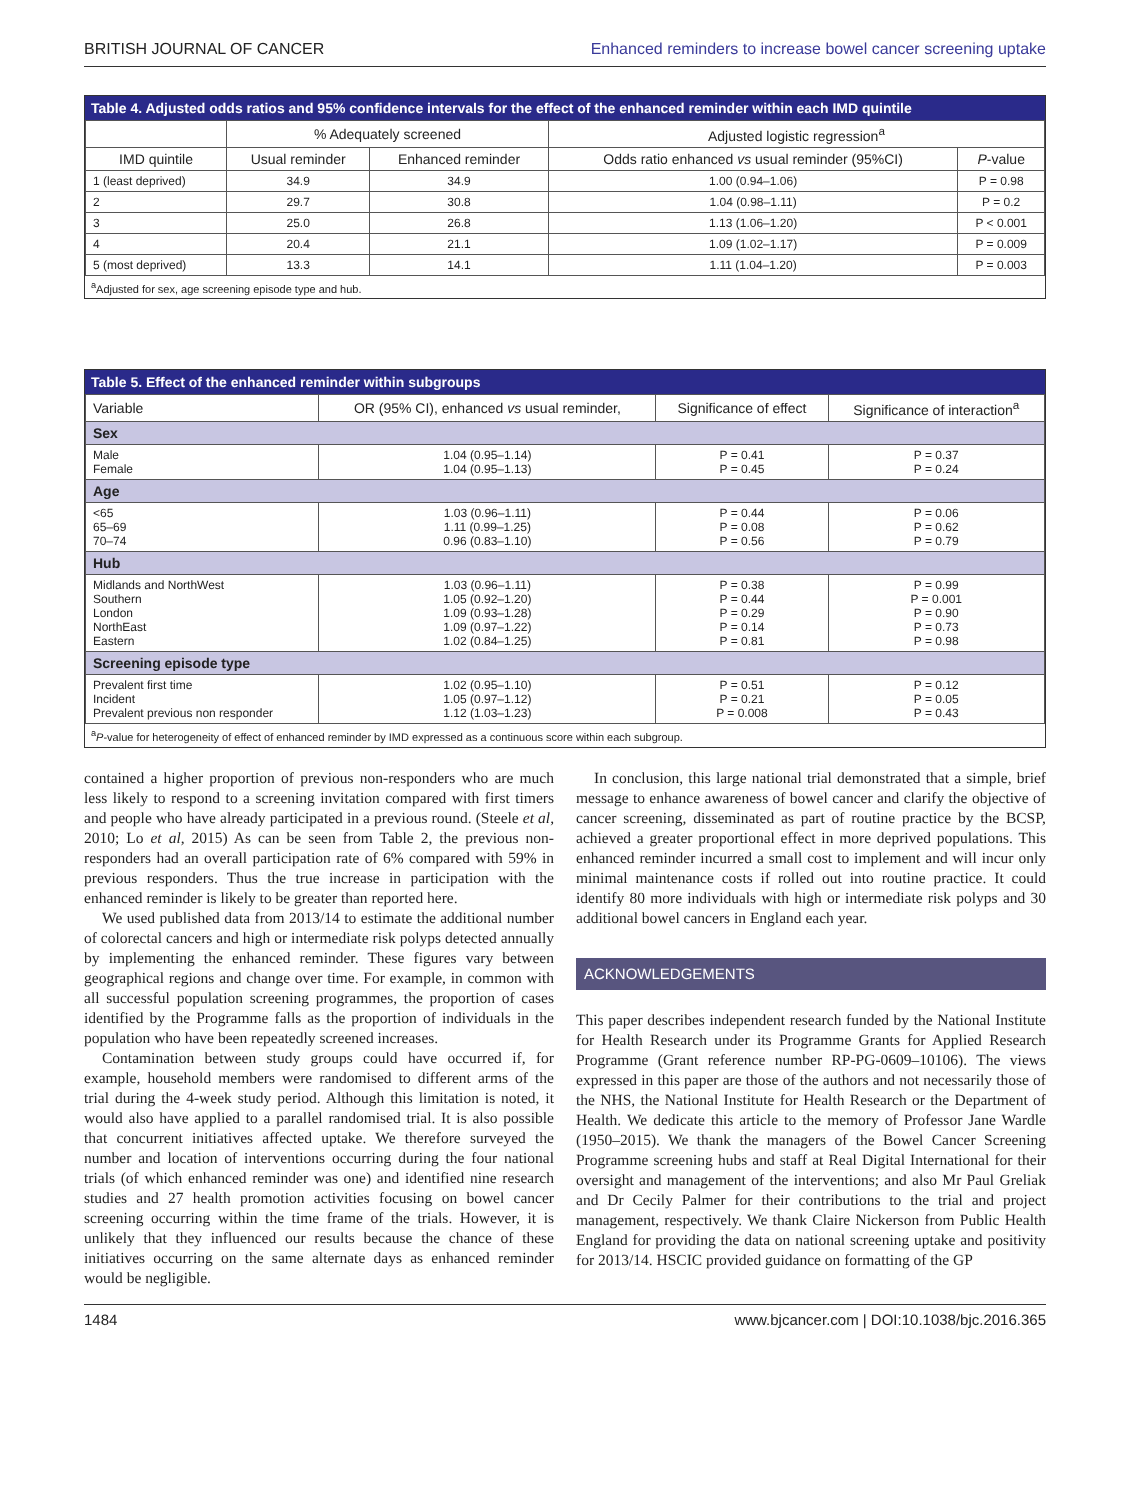BRITISH JOURNAL OF CANCER Enhanced reminders to increase bowel cancer screening uptake
Table 4. Adjusted odds ratios and 95% confidence intervals for the effect of the enhanced reminder within each IMD quintile
| | % Adequately screened | | Adjusted logistic regression<sup>a</sup> | |
| --- | --- | --- | --- | --- |
| IMD quintile | Usual reminder | Enhanced reminder | Odds ratio enhanced vs usual reminder (95%CI) | P -value |
| 1 (least deprived) | 34.9 | 34.9 | 1.00 (0.94–1.06) | P = 0.98 |
| 2 | 29.7 | 30.8 | 1.04 (0.98–1.11) | P = 0.2 |
| 3 | 25.0 | 26.8 | 1.13 (1.06–1.20) | P < 0.001 |
| 4 | 20.4 | 21.1 | 1.09 (1.02–1.17) | P = 0.009 |
| 5 (most deprived) | 13.3 | 14.1 | 1.11 (1.04–1.20) | P = 0.003 |
<sup>a</sup> Adjusted for sex, age screening episode type and hub.
Table 5. Effect of the enhanced reminder within subgroups
| Variable | OR (95% CI), enhanced vs usual reminder, | Significance of effect | Significance of interaction<sup>a</sup> |
| --- | --- | --- | --- |
| Sex | | | |
| Male Female | 1.04 (0.95–1.14) 1.04 (0.95–1.13) | P = 0.41 P = 0.45 | P = 0.37 P = 0.24 |
| Age | | | |
| <65 65–69 70–74 | 1.03 (0.96–1.11) 1.11 (0.99–1.25) 0.96 (0.83–1.10) | P = 0.44 P = 0.08 P = 0.56 | P = 0.06 P = 0.62 P = 0.79 |
| Hub | | | |
| Midlands and NorthWest Southern London NorthEast Eastern | 1.03 (0.96–1.11) 1.05 (0.92–1.20) 1.09 (0.93–1.28) 1.09 (0.97–1.22) 1.02 (0.84–1.25) | P = 0.38 P = 0.44 P = 0.29 P = 0.14 P = 0.81 | P = 0.99 P = 0.001 P = 0.90 P = 0.73 P = 0.98 |
| Screening episode type | | | |
| Prevalent first time Incident Prevalent previous non responder | 1.02 (0.95–1.10) 1.05 (0.97–1.12) 1.12 (1.03–1.23) | P = 0.51 P = 0.21 P = 0.008 | P = 0.12 P = 0.05 P = 0.43 |
<sup>a</sup> P-value for heterogeneity of effect of enhanced reminder by IMD expressed as a continuous score within each subgroup.
contained a higher proportion of previous non-responders who are much less likely to respond to a screening invitation compared with first timers and people who have already participated in a previous round. (Steele et al, 2010; Lo et al, 2015) As can be seen from Table 2, the previous non-responders had an overall participation rate of 6% compared with 59% in previous responders. Thus the true increase in participation with the enhanced reminder is likely to be greater than reported here.
We used published data from 2013/14 to estimate the additional number of colorectal cancers and high or intermediate risk polyps detected annually by implementing the enhanced reminder. These figures vary between geographical regions and change over time. For example, in common with all successful population screening programmes, the proportion of cases identified by the Programme falls as the proportion of individuals in the population who have been repeatedly screened increases.
Contamination between study groups could have occurred if, for example, household members were randomised to different arms of the trial during the 4-week study period. Although this limitation is noted, it would also have applied to a parallel randomised trial. It is also possible that concurrent initiatives affected uptake. We therefore surveyed the number and location of interventions occurring during the four national trials (of which enhanced reminder was one) and identified nine research studies and 27 health promotion activities focusing on bowel cancer screening occurring within the time frame of the trials. However, it is unlikely that they influenced our results because the chance of these initiatives occurring on the same alternate days as enhanced reminder would be negligible.
In conclusion, this large national trial demonstrated that a simple, brief message to enhance awareness of bowel cancer and clarify the objective of cancer screening, disseminated as part of routine practice by the BCSP, achieved a greater proportional effect in more deprived populations. This enhanced reminder incurred a small cost to implement and will incur only minimal maintenance costs if rolled out into routine practice. It could identify 80 more individuals with high or intermediate risk polyps and 30 additional bowel cancers in England each year.
ACKNOWLEDGEMENTS
This paper describes independent research funded by the National Institute for Health Research under its Programme Grants for Applied Research Programme (Grant reference number RP-PG-0609–10106). The views expressed in this paper are those of the authors and not necessarily those of the NHS, the National Institute for Health Research or the Department of Health. We dedicate this article to the memory of Professor Jane Wardle (1950–2015). We thank the managers of the Bowel Cancer Screening Programme screening hubs and staff at Real Digital International for their oversight and management of the interventions; and also Mr Paul Greliak and Dr Cecily Palmer for their contributions to the trial and project management, respectively. We thank Claire Nickerson from Public Health England for providing the data on national screening uptake and positivity for 2013/14. HSCIC provided guidance on formatting of the GP
1484 www.bjcancer.com | DOI:10.1038/bjc.2016.365